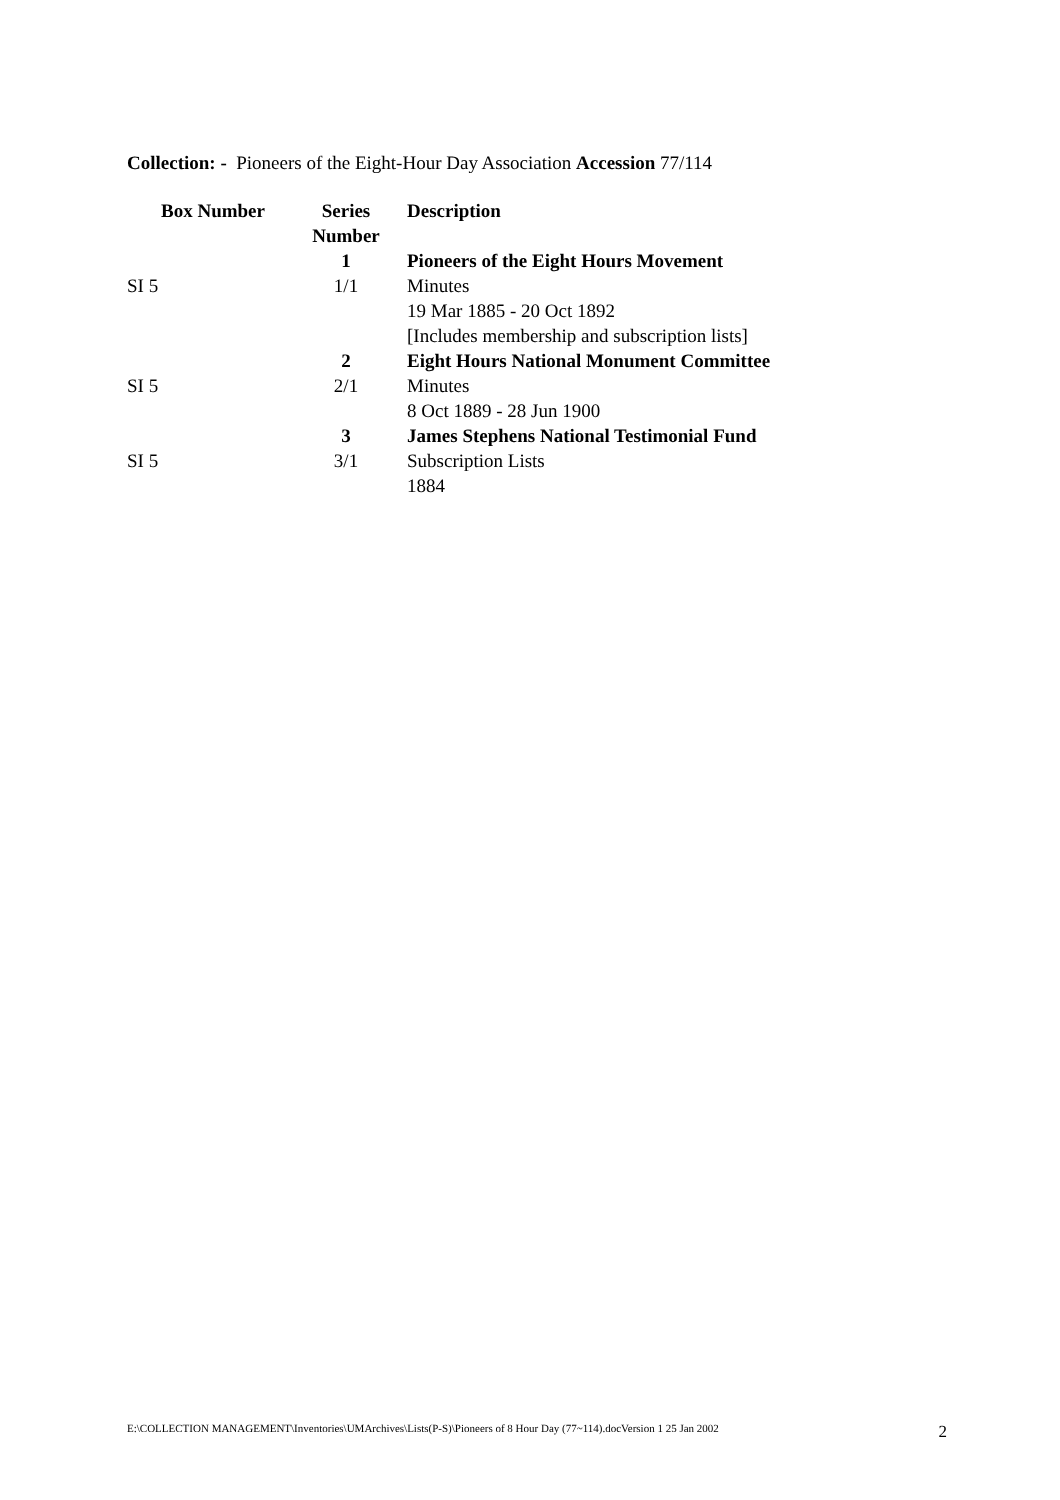Collection: - Pioneers of the Eight-Hour Day Association Accession 77/114
| Box Number | Series Number | Description |
| --- | --- | --- |
| | 1 | Pioneers of the Eight Hours Movement |
| SI 5 | 1/1 | Minutes 19 Mar 1885 - 20 Oct 1892 [Includes membership and subscription lists] |
| | 2 | Eight Hours National Monument Committee |
| SI 5 | 2/1 | Minutes 8 Oct 1889 - 28 Jun 1900 |
| | 3 | James Stephens National Testimonial Fund |
| SI 5 | 3/1 | Subscription Lists 1884 |
E:\COLLECTION MANAGEMENT\Inventories\UMArchives\Lists(P-S)\Pioneers of 8 Hour Day (77~114).docVersion 1 25 Jan 2002 2